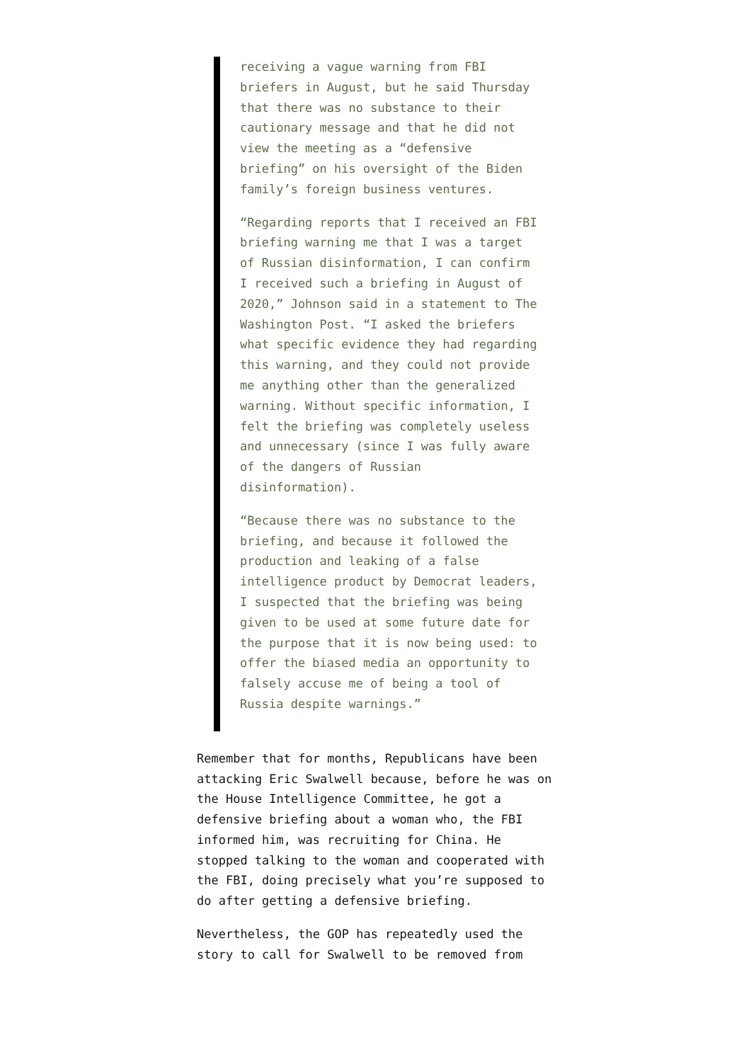receiving a vague warning from FBI briefers in August, but he said Thursday that there was no substance to their cautionary message and that he did not view the meeting as a “defensive briefing” on his oversight of the Biden family’s foreign business ventures.
“Regarding reports that I received an FBI briefing warning me that I was a target of Russian disinformation, I can confirm I received such a briefing in August of 2020,” Johnson said in a statement to The Washington Post. “I asked the briefers what specific evidence they had regarding this warning, and they could not provide me anything other than the generalized warning. Without specific information, I felt the briefing was completely useless and unnecessary (since I was fully aware of the dangers of Russian disinformation).
“Because there was no substance to the briefing, and because it followed the production and leaking of a false intelligence product by Democrat leaders, I suspected that the briefing was being given to be used at some future date for the purpose that it is now being used: to offer the biased media an opportunity to falsely accuse me of being a tool of Russia despite warnings.”
Remember that for months, Republicans have been attacking Eric Swalwell because, before he was on the House Intelligence Committee, he got a defensive briefing about a woman who, the FBI informed him, was recruiting for China. He stopped talking to the woman and cooperated with the FBI, doing precisely what you’re supposed to do after getting a defensive briefing.
Nevertheless, the GOP has repeatedly used the story to call for Swalwell to be removed from